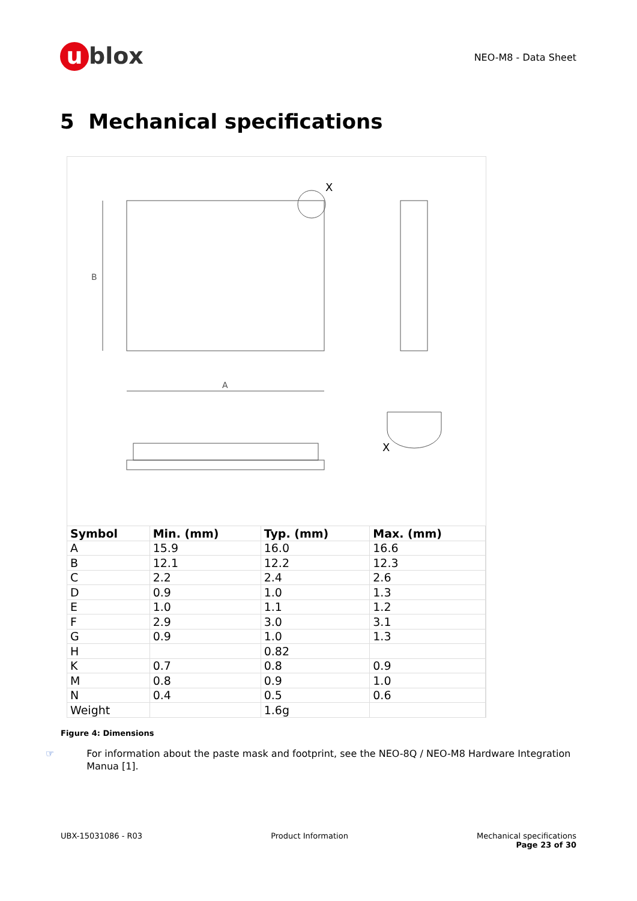u blox
NEO-M8 - Data Sheet
5 Mechanical specifications
X
B
A
X
| Symbol | Min. (mm) | Typ. (mm) | Max. (mm) |
| --- | --- | --- | --- |
| A | 15.9 | 16.0 | 16.6 |
| B | 12.1 | 12.2 | 12.3 |
| C | 2.2 | 2.4 | 2.6 |
| D | 0.9 | 1.0 | 1.3 |
| E | 1.0 | 1.1 | 1.2 |
| F | 2.9 | 3.0 | 3.1 |
| G | 0.9 | 1.0 | 1.3 |
| H | | 0.82 | |
| K | 0.7 | 0.8 | 0.9 |
| M | 0.8 | 0.9 | 1.0 |
| N | 0.4 | 0.5 | 0.6 |
| Weight | | 1.6g | |
Figure 4: Dimensions
☞ For information about the paste mask and footprint, see the NEO-8Q / NEO-M8 Hardware Integration Manua [1].
UBX-15031086 - R03 Product Information Mechanical specifications
Page 23 of 30